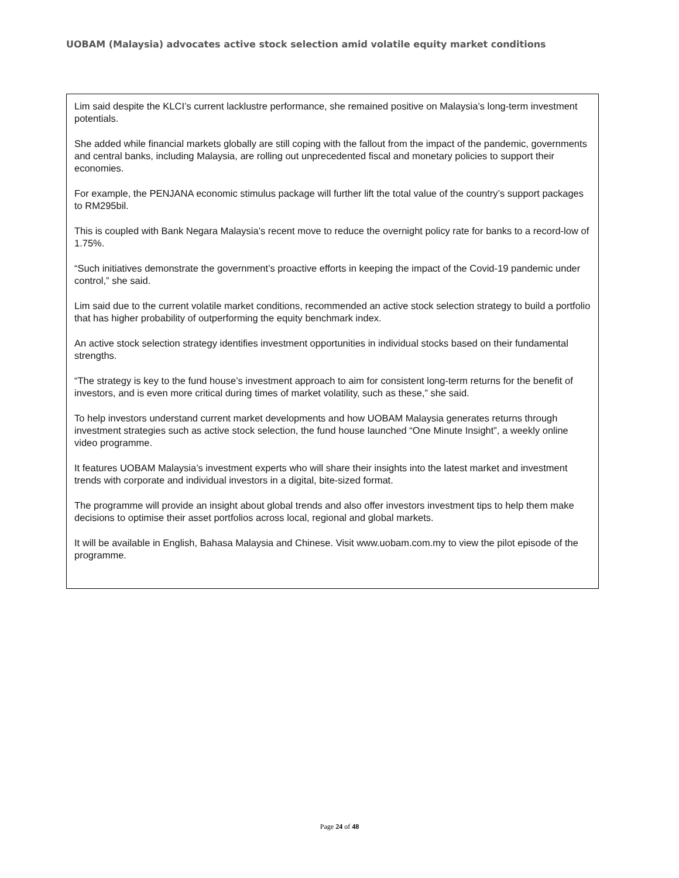UOBAM (Malaysia) advocates active stock selection amid volatile equity market conditions
Lim said despite the KLCI’s current lacklustre performance, she remained positive on Malaysia’s long-term investment potentials.
She added while financial markets globally are still coping with the fallout from the impact of the pandemic, governments and central banks, including Malaysia, are rolling out unprecedented fiscal and monetary policies to support their economies.
For example, the PENJANA economic stimulus package will further lift the total value of the country’s support packages to RM295bil.
This is coupled with Bank Negara Malaysia’s recent move to reduce the overnight policy rate for banks to a record-low of 1.75%.
“Such initiatives demonstrate the government’s proactive efforts in keeping the impact of the Covid-19 pandemic under control,” she said.
Lim said due to the current volatile market conditions, recommended an active stock selection strategy to build a portfolio that has higher probability of outperforming the equity benchmark index.
An active stock selection strategy identifies investment opportunities in individual stocks based on their fundamental strengths.
“The strategy is key to the fund house’s investment approach to aim for consistent long-term returns for the benefit of investors, and is even more critical during times of market volatility, such as these,” she said.
To help investors understand current market developments and how UOBAM Malaysia generates returns through investment strategies such as active stock selection, the fund house launched “One Minute Insight”, a weekly online video programme.
It features UOBAM Malaysia’s investment experts who will share their insights into the latest market and investment trends with corporate and individual investors in a digital, bite-sized format.
The programme will provide an insight about global trends and also offer investors investment tips to help them make decisions to optimise their asset portfolios across local, regional and global markets.
It will be available in English, Bahasa Malaysia and Chinese. Visit www.uobam.com.my to view the pilot episode of the programme.
Page 24 of 48